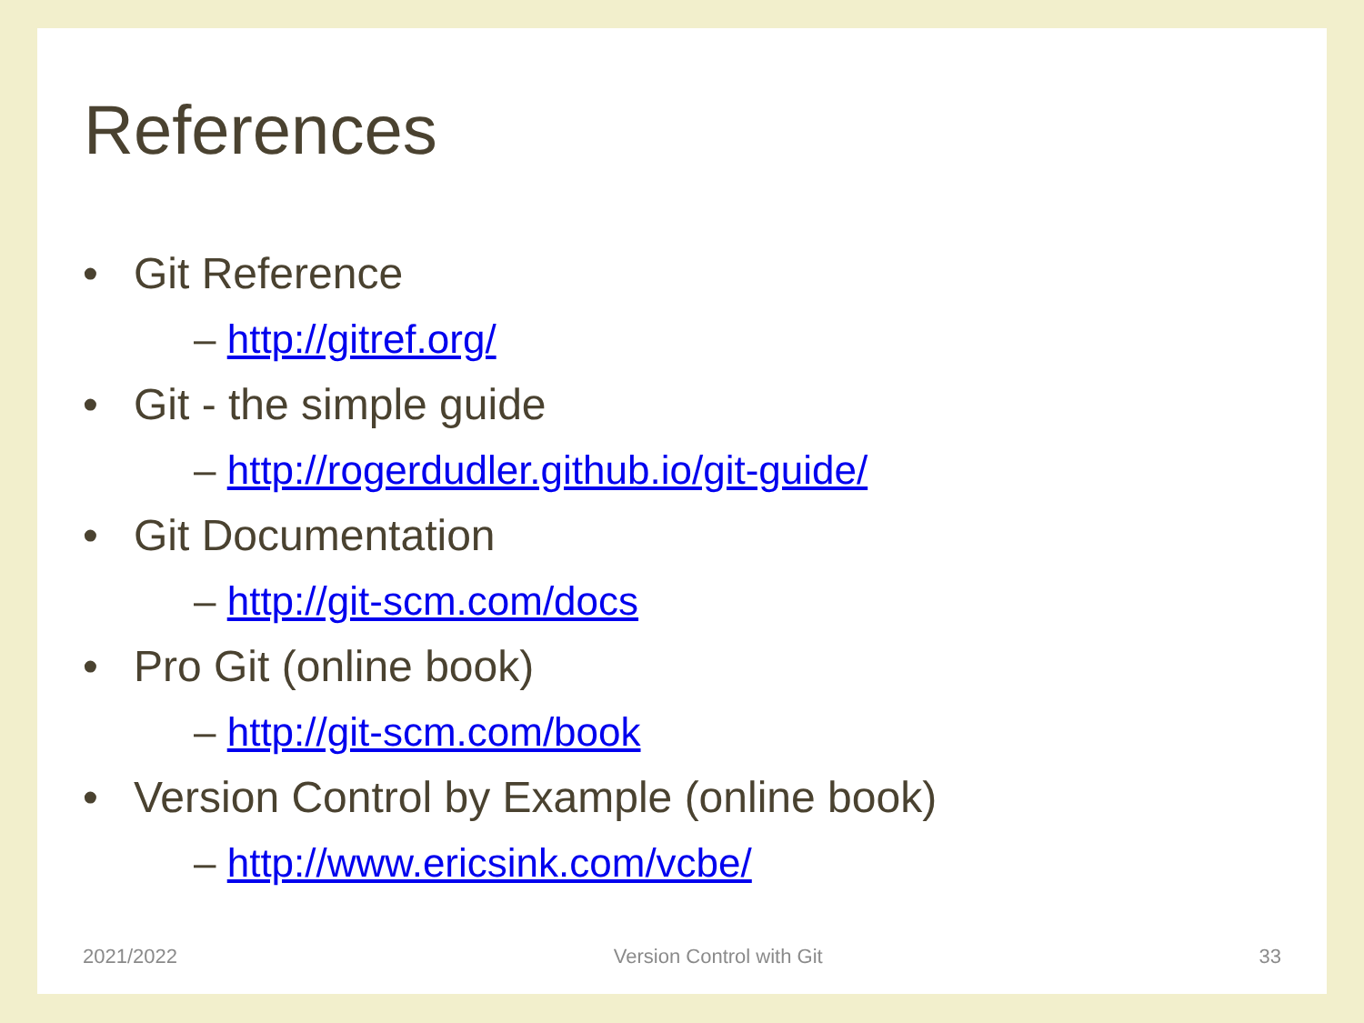References
• Git Reference
– http://gitref.org/
• Git - the simple guide
– http://rogerdudler.github.io/git-guide/
• Git Documentation
– http://git-scm.com/docs
• Pro Git (online book)
– http://git-scm.com/book
• Version Control by Example (online book)
– http://www.ericsink.com/vcbe/
2021/2022 Version Control with Git 33